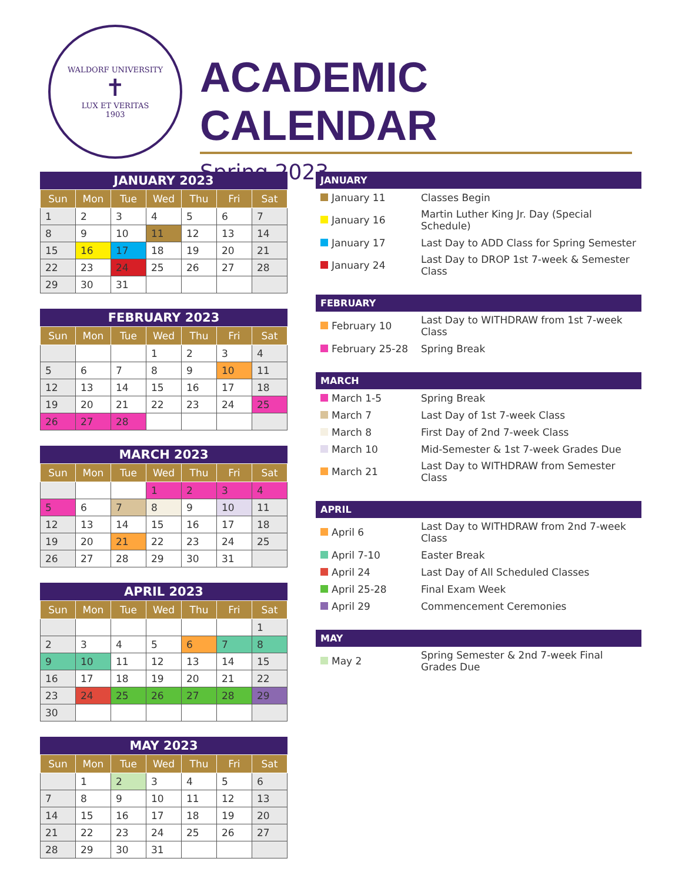WALDORF UNIVERSITY
✝
LUX ET VERITAS
1903
ACADEMIC CALENDAR
Spring 2023
JANUARY 2023
| Sun | Mon | Tue | Wed | Thu | Fri | Sat |
| --- | --- | --- | --- | --- | --- | --- |
| 1 | 2 | 3 | 4 | 5 | 6 | 7 |
| 8 | 9 | 10 | 11 | 12 | 13 | 14 |
| 15 | 16 | 17 | 18 | 19 | 20 | 21 |
| 22 | 23 | 24 | 25 | 26 | 27 | 28 |
| 29 | 30 | 31 | | | | |
FEBRUARY 2023
| Sun | Mon | Tue | Wed | Thu | Fri | Sat |
| --- | --- | --- | --- | --- | --- | --- |
| | | | 1 | 2 | 3 | 4 |
| 5 | 6 | 7 | 8 | 9 | 10 | 11 |
| 12 | 13 | 14 | 15 | 16 | 17 | 18 |
| 19 | 20 | 21 | 22 | 23 | 24 | 25 |
| 26 | 27 | 28 | | | | |
MARCH 2023
| Sun | Mon | Tue | Wed | Thu | Fri | Sat |
| --- | --- | --- | --- | --- | --- | --- |
| | | | 1 | 2 | 3 | 4 |
| 5 | 6 | 7 | 8 | 9 | 10 | 11 |
| 12 | 13 | 14 | 15 | 16 | 17 | 18 |
| 19 | 20 | 21 | 22 | 23 | 24 | 25 |
| 26 | 27 | 28 | 29 | 30 | 31 | |
APRIL 2023
| Sun | Mon | Tue | Wed | Thu | Fri | Sat |
| --- | --- | --- | --- | --- | --- | --- |
| | | | | | | 1 |
| 2 | 3 | 4 | 5 | 6 | 7 | 8 |
| 9 | 10 | 11 | 12 | 13 | 14 | 15 |
| 16 | 17 | 18 | 19 | 20 | 21 | 22 |
| 23 | 24 | 25 | 26 | 27 | 28 | 29 |
| 30 | | | | | | |
MAY 2023
| Sun | Mon | Tue | Wed | Thu | Fri | Sat |
| --- | --- | --- | --- | --- | --- | --- |
| | 1 | 2 | 3 | 4 | 5 | 6 |
| 7 | 8 | 9 | 10 | 11 | 12 | 13 |
| 14 | 15 | 16 | 17 | 18 | 19 | 20 |
| 21 | 22 | 23 | 24 | 25 | 26 | 27 |
| 28 | 29 | 30 | 31 | | | |
JANUARY
| January 11 | Classes Begin |
| January 16 | Martin Luther King Jr. Day (Special Schedule) |
| January 17 | Last Day to ADD Class for Spring Semester |
| January 24 | Last Day to DROP 1st 7-week & Semester Class |
FEBRUARY
| February 10 | Last Day to WITHDRAW from 1st 7-week Class |
| February 25-28 | Spring Break |
MARCH
| March 1-5 | Spring Break |
| March 7 | Last Day of 1st 7-week Class |
| March 8 | First Day of 2nd 7-week Class |
| March 10 | Mid-Semester & 1st 7-week Grades Due |
| March 21 | Last Day to WITHDRAW from Semester Class |
APRIL
| April 6 | Last Day to WITHDRAW from 2nd 7-week Class |
| April 7-10 | Easter Break |
| April 24 | Last Day of All Scheduled Classes |
| April 25-28 | Final Exam Week |
| April 29 | Commencement Ceremonies |
MAY
| May 2 | Spring Semester & 2nd 7-week Final Grades Due |